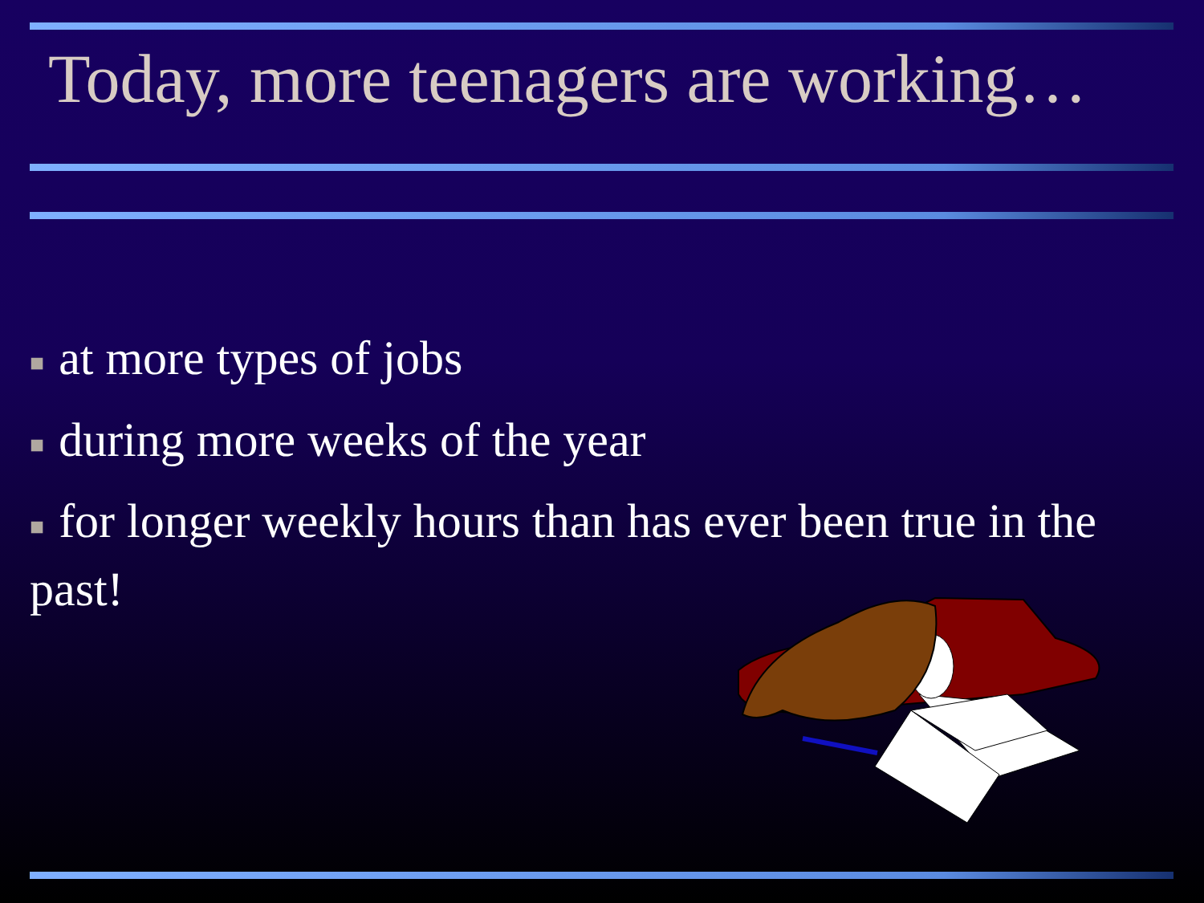Today, more teenagers are working…
■ at more types of jobs
■ during more weeks of the year
■ for longer weekly hours than has ever been true in the past!